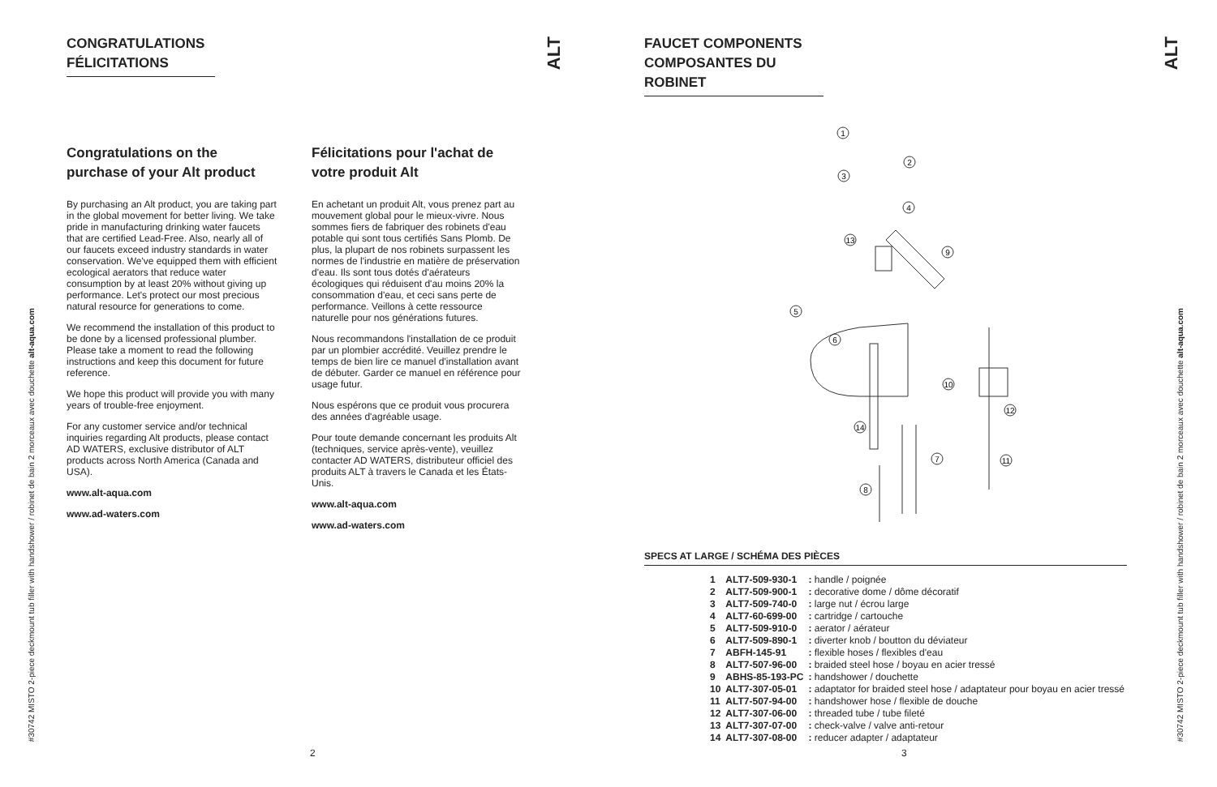#30742 MISTO 2-piece deckmount tub filler with handshower / robinet de bain 2 morceaux avec douchette alt-aqua.com
ALT
ALT
#30742 MISTO 2-piece deckmount tub filler with handshower / robinet de bain 2 morceaux avec douchette alt-aqua.com
CONGRATULATIONS
FÉLICITATIONS
Congratulations on the purchase of your Alt product
By purchasing an Alt product, you are taking part in the global movement for better living. We take pride in manufacturing drinking water faucets that are certified Lead-Free. Also, nearly all of our faucets exceed industry standards in water conservation. We've equipped them with efficient ecological aerators that reduce water consumption by at least 20% without giving up performance. Let's protect our most precious natural resource for generations to come.
We recommend the installation of this product to be done by a licensed professional plumber. Please take a moment to read the following instructions and keep this document for future reference.
We hope this product will provide you with many years of trouble-free enjoyment.
For any customer service and/or technical inquiries regarding Alt products, please contact AD WATERS, exclusive distributor of ALT products across North America (Canada and USA).
www.alt-aqua.com
www.ad-waters.com
Félicitations pour l'achat de votre produit Alt
En achetant un produit Alt, vous prenez part au mouvement global pour le mieux-vivre. Nous sommes fiers de fabriquer des robinets d'eau potable qui sont tous certifiés Sans Plomb. De plus, la plupart de nos robinets surpassent les normes de l'industrie en matière de préservation d'eau. Ils sont tous dotés d'aérateurs écologiques qui réduisent d'au moins 20% la consommation d'eau, et ceci sans perte de performance. Veillons à cette ressource naturelle pour nos générations futures.
Nous recommandons l'installation de ce produit par un plombier accrédité. Veuillez prendre le temps de bien lire ce manuel d'installation avant de débuter. Garder ce manuel en référence pour usage futur.
Nous espérons que ce produit vous procurera des années d'agréable usage.
Pour toute demande concernant les produits Alt (techniques, service après-vente), veuillez contacter AD WATERS, distributeur officiel des produits ALT à travers le Canada et les États-Unis.
www.alt-aqua.com
www.ad-waters.com
2
FAUCET COMPONENTS
COMPOSANTES DU ROBINET
1
2
3
4
5
6
7
8
9
10
11
12
13
14
SPECS AT LARGE / SCHÉMA DES PIÈCES
| 1 | ALT7-509-930-1 | : handle / poignée |
| 2 | ALT7-509-900-1 | : decorative dome / dôme décoratif |
| 3 | ALT7-509-740-0 | : large nut / écrou large |
| 4 | ALT7-60-699-00 | : cartridge / cartouche |
| 5 | ALT7-509-910-0 | : aerator / aérateur |
| 6 | ALT7-509-890-1 | : diverter knob / boutton du déviateur |
| 7 | ABFH-145-91 | : flexible hoses / flexibles d'eau |
| 8 | ALT7-507-96-00 | : braided steel hose / boyau en acier tressé |
| 9 | ABHS-85-193-PC | : handshower / douchette |
| 10 | ALT7-307-05-01 | : adaptator for braided steel hose / adaptateur pour boyau en acier tressé |
| 11 | ALT7-507-94-00 | : handshower hose / flexible de douche |
| 12 | ALT7-307-06-00 | : threaded tube / tube fileté |
| 13 | ALT7-307-07-00 | : check-valve / valve anti-retour |
| 14 | ALT7-307-08-00 | : reducer adapter / adaptateur |
3